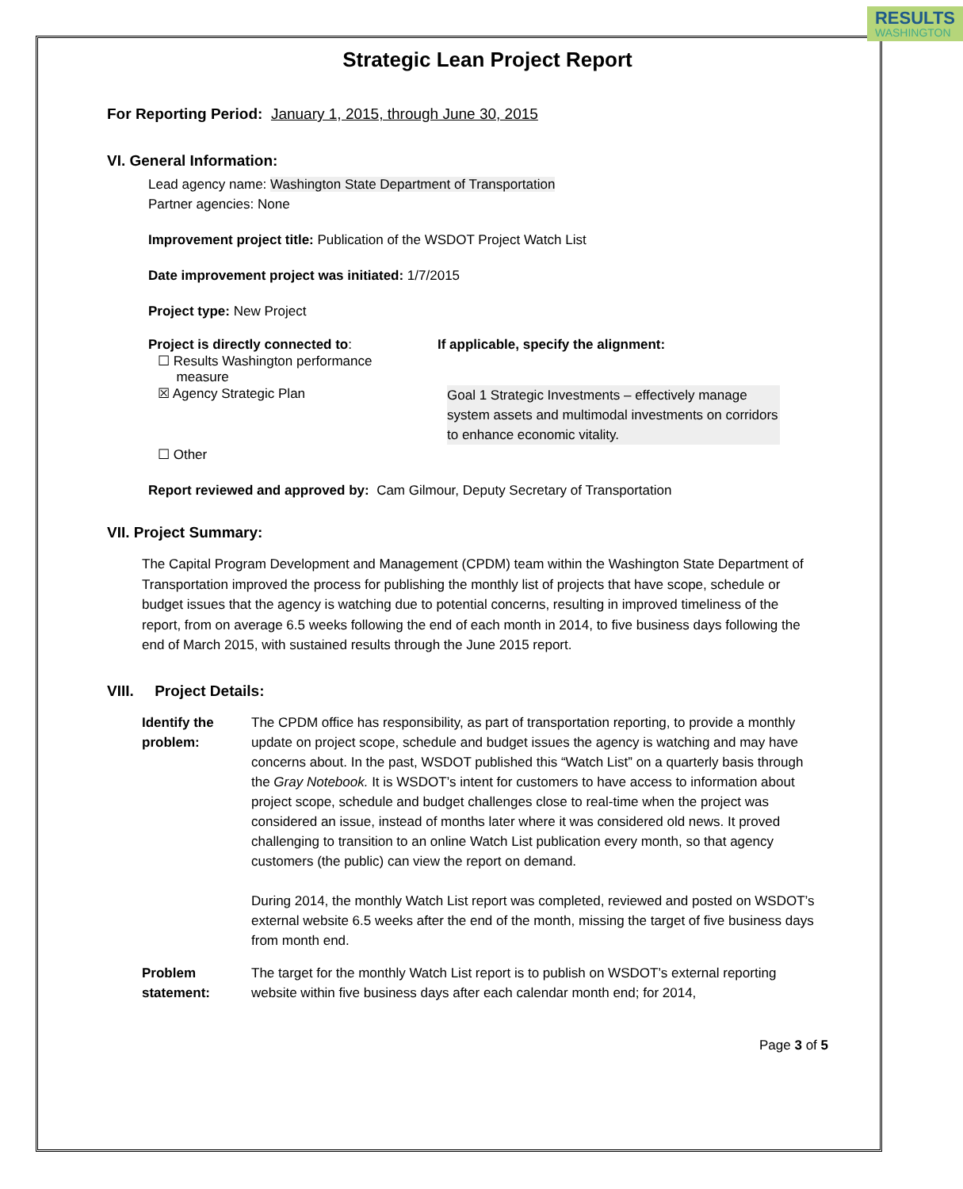RESULTS
WASHINGTON
Strategic Lean Project Report
For Reporting Period: January 1, 2015, through June 30, 2015
VI. General Information:
Lead agency name: Washington State Department of Transportation
Partner agencies: None
Improvement project title: Publication of the WSDOT Project Watch List
Date improvement project was initiated: 1/7/2015
Project type: New Project
Project is directly connected to: If applicable, specify the alignment:
☐ Results Washington performance
measure
☒ Agency Strategic Plan
Goal 1 Strategic Investments – effectively manage system assets and multimodal investments on corridors to enhance economic vitality.
☐ Other
Report reviewed and approved by: Cam Gilmour, Deputy Secretary of Transportation
VII. Project Summary:
The Capital Program Development and Management (CPDM) team within the Washington State Department of Transportation improved the process for publishing the monthly list of projects that have scope, schedule or budget issues that the agency is watching due to potential concerns, resulting in improved timeliness of the report, from on average 6.5 weeks following the end of each month in 2014, to five business days following the end of March 2015, with sustained results through the June 2015 report.
VIII. Project Details:
Identify the problem:
The CPDM office has responsibility, as part of transportation reporting, to provide a monthly update on project scope, schedule and budget issues the agency is watching and may have concerns about. In the past, WSDOT published this “Watch List” on a quarterly basis through the Gray Notebook. It is WSDOT’s intent for customers to have access to information about project scope, schedule and budget challenges close to real-time when the project was considered an issue, instead of months later where it was considered old news. It proved challenging to transition to an online Watch List publication every month, so that agency customers (the public) can view the report on demand.
During 2014, the monthly Watch List report was completed, reviewed and posted on WSDOT’s external website 6.5 weeks after the end of the month, missing the target of five business days from month end.
Problem statement:
The target for the monthly Watch List report is to publish on WSDOT’s external reporting website within five business days after each calendar month end; for 2014,
Page 3 of 5